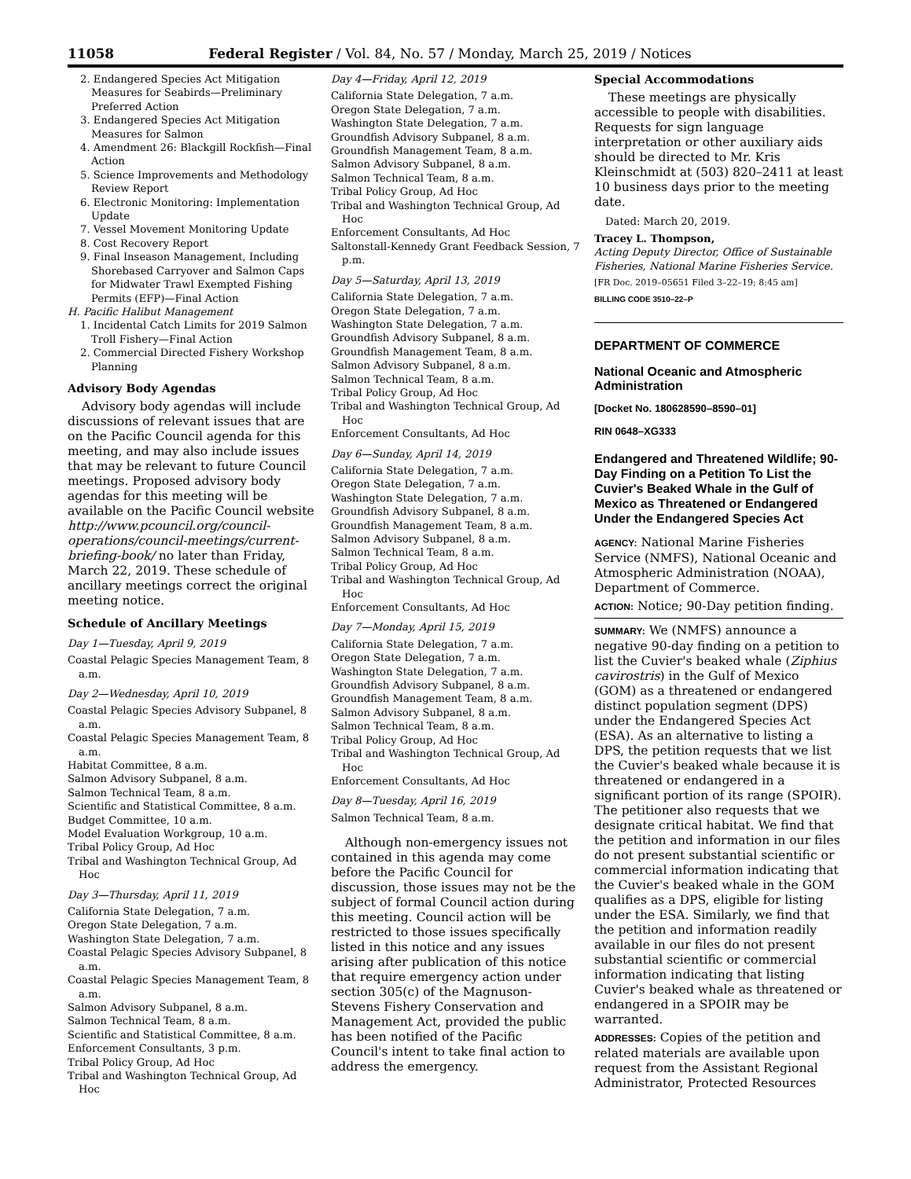11058 Federal Register / Vol. 84, No. 57 / Monday, March 25, 2019 / Notices
2. Endangered Species Act Mitigation Measures for Seabirds—Preliminary Preferred Action
3. Endangered Species Act Mitigation Measures for Salmon
4. Amendment 26: Blackgill Rockfish—Final Action
5. Science Improvements and Methodology Review Report
6. Electronic Monitoring: Implementation Update
7. Vessel Movement Monitoring Update
8. Cost Recovery Report
9. Final Inseason Management, Including Shorebased Carryover and Salmon Caps for Midwater Trawl Exempted Fishing Permits (EFP)—Final Action
H. Pacific Halibut Management
1. Incidental Catch Limits for 2019 Salmon Troll Fishery—Final Action
2. Commercial Directed Fishery Workshop Planning
Advisory Body Agendas
Advisory body agendas will include discussions of relevant issues that are on the Pacific Council agenda for this meeting, and may also include issues that may be relevant to future Council meetings. Proposed advisory body agendas for this meeting will be available on the Pacific Council website http://www.pcouncil.org/council-operations/council-meetings/current-briefing-book/ no later than Friday, March 22, 2019. These schedule of ancillary meetings correct the original meeting notice.
Schedule of Ancillary Meetings
Day 1—Tuesday, April 9, 2019
Coastal Pelagic Species Management Team, 8 a.m.
Day 2—Wednesday, April 10, 2019
Coastal Pelagic Species Advisory Subpanel, 8 a.m.
Coastal Pelagic Species Management Team, 8 a.m.
Habitat Committee, 8 a.m.
Salmon Advisory Subpanel, 8 a.m.
Salmon Technical Team, 8 a.m.
Scientific and Statistical Committee, 8 a.m.
Budget Committee, 10 a.m.
Model Evaluation Workgroup, 10 a.m.
Tribal Policy Group, Ad Hoc
Tribal and Washington Technical Group, Ad Hoc
Day 3—Thursday, April 11, 2019
California State Delegation, 7 a.m.
Oregon State Delegation, 7 a.m.
Washington State Delegation, 7 a.m.
Coastal Pelagic Species Advisory Subpanel, 8 a.m.
Coastal Pelagic Species Management Team, 8 a.m.
Salmon Advisory Subpanel, 8 a.m.
Salmon Technical Team, 8 a.m.
Scientific and Statistical Committee, 8 a.m.
Enforcement Consultants, 3 p.m.
Tribal Policy Group, Ad Hoc
Tribal and Washington Technical Group, Ad Hoc
Day 4—Friday, April 12, 2019
California State Delegation, 7 a.m.
Oregon State Delegation, 7 a.m.
Washington State Delegation, 7 a.m.
Groundfish Advisory Subpanel, 8 a.m.
Groundfish Management Team, 8 a.m.
Salmon Advisory Subpanel, 8 a.m.
Salmon Technical Team, 8 a.m.
Tribal Policy Group, Ad Hoc
Tribal and Washington Technical Group, Ad Hoc
Enforcement Consultants, Ad Hoc
Saltonstall-Kennedy Grant Feedback Session, 7 p.m.
Day 5—Saturday, April 13, 2019
California State Delegation, 7 a.m.
Oregon State Delegation, 7 a.m.
Washington State Delegation, 7 a.m.
Groundfish Advisory Subpanel, 8 a.m.
Groundfish Management Team, 8 a.m.
Salmon Advisory Subpanel, 8 a.m.
Salmon Technical Team, 8 a.m.
Tribal Policy Group, Ad Hoc
Tribal and Washington Technical Group, Ad Hoc
Enforcement Consultants, Ad Hoc
Day 6—Sunday, April 14, 2019
California State Delegation, 7 a.m.
Oregon State Delegation, 7 a.m.
Washington State Delegation, 7 a.m.
Groundfish Advisory Subpanel, 8 a.m.
Groundfish Management Team, 8 a.m.
Salmon Advisory Subpanel, 8 a.m.
Salmon Technical Team, 8 a.m.
Tribal Policy Group, Ad Hoc
Tribal and Washington Technical Group, Ad Hoc
Enforcement Consultants, Ad Hoc
Day 7—Monday, April 15, 2019
California State Delegation, 7 a.m.
Oregon State Delegation, 7 a.m.
Washington State Delegation, 7 a.m.
Groundfish Advisory Subpanel, 8 a.m.
Groundfish Management Team, 8 a.m.
Salmon Advisory Subpanel, 8 a.m.
Salmon Technical Team, 8 a.m.
Tribal Policy Group, Ad Hoc
Tribal and Washington Technical Group, Ad Hoc
Enforcement Consultants, Ad Hoc
Day 8—Tuesday, April 16, 2019
Salmon Technical Team, 8 a.m.
Although non-emergency issues not contained in this agenda may come before the Pacific Council for discussion, those issues may not be the subject of formal Council action during this meeting. Council action will be restricted to those issues specifically listed in this notice and any issues arising after publication of this notice that require emergency action under section 305(c) of the Magnuson-Stevens Fishery Conservation and Management Act, provided the public has been notified of the Pacific Council's intent to take final action to address the emergency.
Special Accommodations
These meetings are physically accessible to people with disabilities. Requests for sign language interpretation or other auxiliary aids should be directed to Mr. Kris Kleinschmidt at (503) 820–2411 at least 10 business days prior to the meeting date.
Dated: March 20, 2019.
Tracey L. Thompson,
Acting Deputy Director, Office of Sustainable Fisheries, National Marine Fisheries Service.
[FR Doc. 2019–05651 Filed 3–22–19; 8:45 am]
BILLING CODE 3510–22–P
DEPARTMENT OF COMMERCE
National Oceanic and Atmospheric Administration
[Docket No. 180628590–8590–01]
RIN 0648–XG333
Endangered and Threatened Wildlife; 90-Day Finding on a Petition To List the Cuvier's Beaked Whale in the Gulf of Mexico as Threatened or Endangered Under the Endangered Species Act
AGENCY: National Marine Fisheries Service (NMFS), National Oceanic and Atmospheric Administration (NOAA), Department of Commerce.
ACTION: Notice; 90-Day petition finding.
SUMMARY: We (NMFS) announce a negative 90-day finding on a petition to list the Cuvier's beaked whale (Ziphius cavirostris) in the Gulf of Mexico (GOM) as a threatened or endangered distinct population segment (DPS) under the Endangered Species Act (ESA). As an alternative to listing a DPS, the petition requests that we list the Cuvier's beaked whale because it is threatened or endangered in a significant portion of its range (SPOIR). The petitioner also requests that we designate critical habitat. We find that the petition and information in our files do not present substantial scientific or commercial information indicating that the Cuvier's beaked whale in the GOM qualifies as a DPS, eligible for listing under the ESA. Similarly, we find that the petition and information readily available in our files do not present substantial scientific or commercial information indicating that listing Cuvier's beaked whale as threatened or endangered in a SPOIR may be warranted.
ADDRESSES: Copies of the petition and related materials are available upon request from the Assistant Regional Administrator, Protected Resources